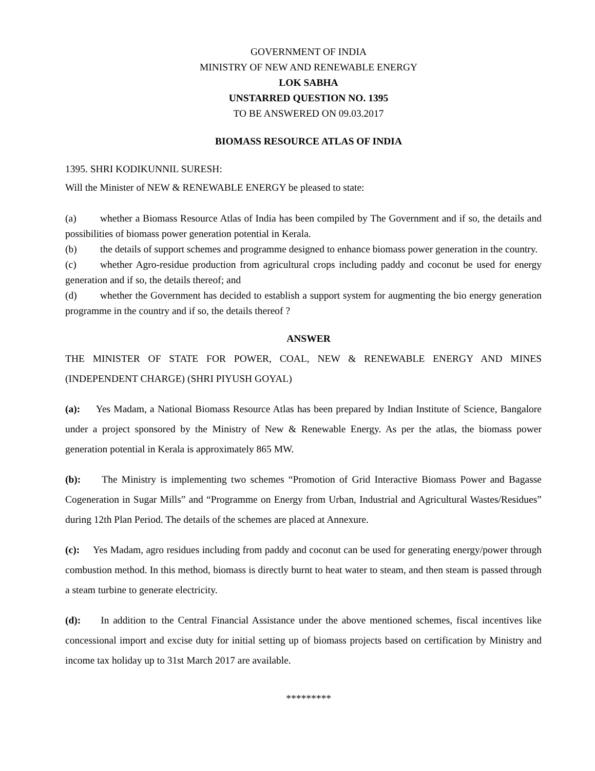GOVERNMENT OF INDIA
MINISTRY OF NEW AND RENEWABLE ENERGY
LOK SABHA
UNSTARRED QUESTION NO. 1395
TO BE ANSWERED ON 09.03.2017
BIOMASS RESOURCE ATLAS OF INDIA
1395. SHRI KODIKUNNIL SURESH:
Will the Minister of NEW & RENEWABLE ENERGY be pleased to state:
(a) whether a Biomass Resource Atlas of India has been compiled by The Government and if so, the details and possibilities of biomass power generation potential in Kerala.
(b) the details of support schemes and programme designed to enhance biomass power generation in the country.
(c) whether Agro-residue production from agricultural crops including paddy and coconut be used for energy generation and if so, the details thereof; and
(d) whether the Government has decided to establish a support system for augmenting the bio energy generation programme in the country and if so, the details thereof ?
ANSWER
THE MINISTER OF STATE FOR POWER, COAL, NEW & RENEWABLE ENERGY AND MINES (INDEPENDENT CHARGE) (SHRI PIYUSH GOYAL)
(a): Yes Madam, a National Biomass Resource Atlas has been prepared by Indian Institute of Science, Bangalore under a project sponsored by the Ministry of New & Renewable Energy. As per the atlas, the biomass power generation potential in Kerala is approximately 865 MW.
(b): The Ministry is implementing two schemes “Promotion of Grid Interactive Biomass Power and Bagasse Cogeneration in Sugar Mills” and “Programme on Energy from Urban, Industrial and Agricultural Wastes/Residues” during 12th Plan Period. The details of the schemes are placed at Annexure.
(c): Yes Madam, agro residues including from paddy and coconut can be used for generating energy/power through combustion method. In this method, biomass is directly burnt to heat water to steam, and then steam is passed through a steam turbine to generate electricity.
(d): In addition to the Central Financial Assistance under the above mentioned schemes, fiscal incentives like concessional import and excise duty for initial setting up of biomass projects based on certification by Ministry and income tax holiday up to 31st March 2017 are available.
*********